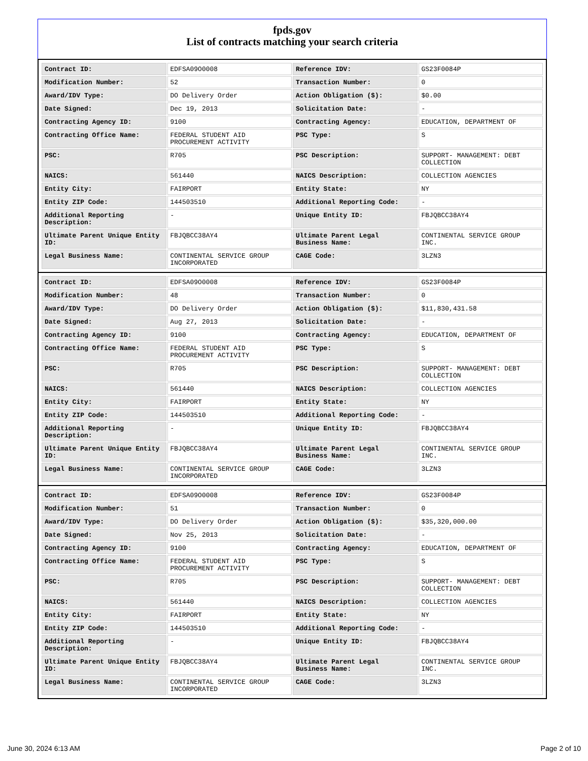fpds.gov
List of contracts matching your search criteria
| Contract ID: | EDFSA09O0008 | Reference IDV: | GS23F0084P |
| Modification Number: | 52 | Transaction Number: | 0 |
| Award/IDV Type: | DO Delivery Order | Action Obligation ($): | $0.00 |
| Date Signed: | Dec 19, 2013 | Solicitation Date: | - |
| Contracting Agency ID: | 9100 | Contracting Agency: | EDUCATION, DEPARTMENT OF |
| Contracting Office Name: | FEDERAL STUDENT AID PROCUREMENT ACTIVITY | PSC Type: | S |
| PSC: | R705 | PSC Description: | SUPPORT- MANAGEMENT: DEBT COLLECTION |
| NAICS: | 561440 | NAICS Description: | COLLECTION AGENCIES |
| Entity City: | FAIRPORT | Entity State: | NY |
| Entity ZIP Code: | 144503510 | Additional Reporting Code: | - |
| Additional Reporting Description: | - | Unique Entity ID: | FBJQBCC38AY4 |
| Ultimate Parent Unique Entity ID: | FBJQBCC38AY4 | Ultimate Parent Legal Business Name: | CONTINENTAL SERVICE GROUP INC. |
| Legal Business Name: | CONTINENTAL SERVICE GROUP INCORPORATED | CAGE Code: | 3LZN3 |
| Contract ID: | EDFSA09O0008 | Reference IDV: | GS23F0084P |
| Modification Number: | 48 | Transaction Number: | 0 |
| Award/IDV Type: | DO Delivery Order | Action Obligation ($): | $11,830,431.58 |
| Date Signed: | Aug 27, 2013 | Solicitation Date: | - |
| Contracting Agency ID: | 9100 | Contracting Agency: | EDUCATION, DEPARTMENT OF |
| Contracting Office Name: | FEDERAL STUDENT AID PROCUREMENT ACTIVITY | PSC Type: | S |
| PSC: | R705 | PSC Description: | SUPPORT- MANAGEMENT: DEBT COLLECTION |
| NAICS: | 561440 | NAICS Description: | COLLECTION AGENCIES |
| Entity City: | FAIRPORT | Entity State: | NY |
| Entity ZIP Code: | 144503510 | Additional Reporting Code: | - |
| Additional Reporting Description: | - | Unique Entity ID: | FBJQBCC38AY4 |
| Ultimate Parent Unique Entity ID: | FBJQBCC38AY4 | Ultimate Parent Legal Business Name: | CONTINENTAL SERVICE GROUP INC. |
| Legal Business Name: | CONTINENTAL SERVICE GROUP INCORPORATED | CAGE Code: | 3LZN3 |
| Contract ID: | EDFSA09O0008 | Reference IDV: | GS23F0084P |
| Modification Number: | 51 | Transaction Number: | 0 |
| Award/IDV Type: | DO Delivery Order | Action Obligation ($): | $35,320,000.00 |
| Date Signed: | Nov 25, 2013 | Solicitation Date: | - |
| Contracting Agency ID: | 9100 | Contracting Agency: | EDUCATION, DEPARTMENT OF |
| Contracting Office Name: | FEDERAL STUDENT AID PROCUREMENT ACTIVITY | PSC Type: | S |
| PSC: | R705 | PSC Description: | SUPPORT- MANAGEMENT: DEBT COLLECTION |
| NAICS: | 561440 | NAICS Description: | COLLECTION AGENCIES |
| Entity City: | FAIRPORT | Entity State: | NY |
| Entity ZIP Code: | 144503510 | Additional Reporting Code: | - |
| Additional Reporting Description: | - | Unique Entity ID: | FBJQBCC38AY4 |
| Ultimate Parent Unique Entity ID: | FBJQBCC38AY4 | Ultimate Parent Legal Business Name: | CONTINENTAL SERVICE GROUP INC. |
| Legal Business Name: | CONTINENTAL SERVICE GROUP INCORPORATED | CAGE Code: | 3LZN3 |
June 30, 2024 6:13 AM Page 2 of 10